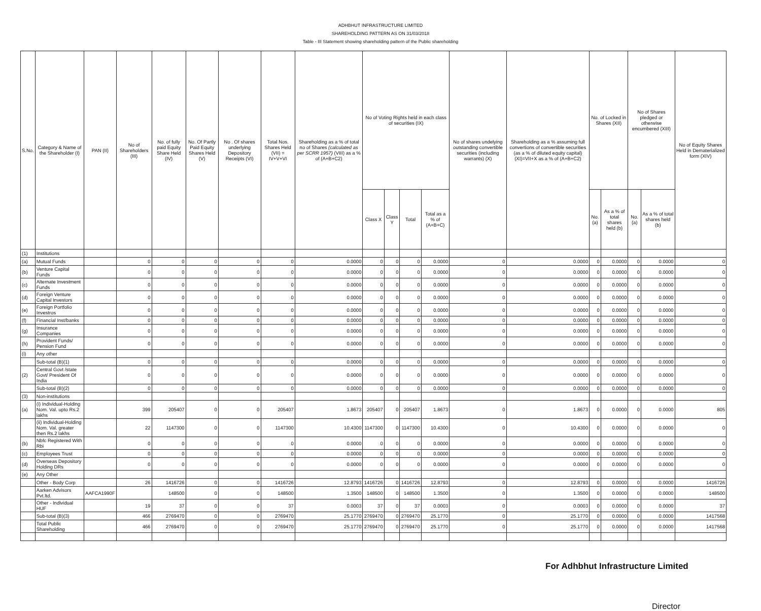ADHBHUT INFRASTRUCTURE LIMITED
SHAREHOLDING PATTERN AS ON 31/03/2018
Table - III Statement showing shareholding pattern of the Public shareholding
| S.No. | Category & Name of the Shareholder (I) | PAN (II) | No of Shareholders (III) | No. of fully paid Equity Share Held (IV) | No. Of Partly Paid Equity Shares Held (V) | No . Of shares underlying Depository Receipts (VI) | Total Nos. Shares Held (VII) = IV+V+VI | Shareholding as a % of total no of Shares (calculated as per SCRR 1957) (VIII) as a % of (A+B+C2) | No of Voting Rights held in each class of securities (IX) | | | | No of shares undelying outstanding convertible securities (including warrants) (X) | Shareholding as a % assuming full convertions of convertible securities (as a % of diluted equity capital) (XI)=VII+X as a % of (A+B+C2) | No. of Locked in Shares (XII) | | No of Shares pledged or otherwise encumbered (XIII) | | No of Equity Shares Held in Dematerialized form (XIV) |
| --- | --- | --- | --- | --- | --- | --- | --- | --- | --- | --- | --- | --- | --- | --- | --- | --- | --- | --- | --- |
| | | | | | | | | | Class X | Class Y | Total | Total as a % of (A+B+C) | | | No. (a) | As a % of total shares held (b) | No. (a) | As a % of total shares held (b) | |
| (1) | Institutions | | | | | | | | | | | | | | | | | | |
| (a) | Mutual Funds | | 0 | 0 | 0 | 0 | 0 | 0.0000 | 0 | 0 | 0 | 0.0000 | 0 | 0.0000 | 0 | 0.0000 | 0 | 0.0000 | 0 |
| (b) | Venture Capital Funds | | 0 | 0 | 0 | 0 | 0 | 0.0000 | 0 | 0 | 0 | 0.0000 | 0 | 0.0000 | 0 | 0.0000 | 0 | 0.0000 | 0 |
| (c) | Alternate Investment Funds | | 0 | 0 | 0 | 0 | 0 | 0.0000 | 0 | 0 | 0 | 0.0000 | 0 | 0.0000 | 0 | 0.0000 | 0 | 0.0000 | 0 |
| (d) | Foreign Venture Capital Investors | | 0 | 0 | 0 | 0 | 0 | 0.0000 | 0 | 0 | 0 | 0.0000 | 0 | 0.0000 | 0 | 0.0000 | 0 | 0.0000 | 0 |
| (e) | Foreign Portfolio Investros | | 0 | 0 | 0 | 0 | 0 | 0.0000 | 0 | 0 | 0 | 0.0000 | 0 | 0.0000 | 0 | 0.0000 | 0 | 0.0000 | 0 |
| (f) | Financial Inst/banks | | 0 | 0 | 0 | 0 | 0 | 0.0000 | 0 | 0 | 0 | 0.0000 | 0 | 0.0000 | 0 | 0.0000 | 0 | 0.0000 | 0 |
| (g) | Insurance Companies | | 0 | 0 | 0 | 0 | 0 | 0.0000 | 0 | 0 | 0 | 0.0000 | 0 | 0.0000 | 0 | 0.0000 | 0 | 0.0000 | 0 |
| (h) | Provident Funds/ Pension Fund | | 0 | 0 | 0 | 0 | 0 | 0.0000 | 0 | 0 | 0 | 0.0000 | 0 | 0.0000 | 0 | 0.0000 | 0 | 0.0000 | 0 |
| (i) | Any other | | | | | | | | | | | | | | | | | | |
| | Sub-total (B)(1) | | 0 | 0 | 0 | 0 | 0 | 0.0000 | 0 | 0 | 0 | 0.0000 | 0 | 0.0000 | 0 | 0.0000 | 0 | 0.0000 | 0 |
| (2) | Central Govt /state Govt/ President Of India | | 0 | 0 | 0 | 0 | 0 | 0.0000 | 0 | 0 | 0 | 0.0000 | 0 | 0.0000 | 0 | 0.0000 | 0 | 0.0000 | 0 |
| | Sub-total (B)(2) | | 0 | 0 | 0 | 0 | 0 | 0.0000 | 0 | 0 | 0 | 0.0000 | 0 | 0.0000 | 0 | 0.0000 | 0 | 0.0000 | 0 |
| (3) | Non-institutions | | | | | | | | | | | | | | | | | | |
| (a) | (i) Individual-Holding Nom. Val. upto Rs.2 lakhs | | 399 | 205407 | 0 | 0 | 205407 | 1.8673 | 205407 | 0 | 205407 | 1.8673 | 0 | 1.8673 | 0 | 0.0000 | 0 | 0.0000 | 805 |
| | (ii) Individual-Holding Nom. Val. greater then Rs.2 lakhs | | 22 | 1147300 | 0 | 0 | 1147300 | 10.4300 | 1147300 | 0 | 1147300 | 10.4300 | 0 | 10.4300 | 0 | 0.0000 | 0 | 0.0000 | 0 |
| (b) | Nbfc Registered With Rbi | | 0 | 0 | 0 | 0 | 0 | 0.0000 | 0 | 0 | 0 | 0.0000 | 0 | 0.0000 | 0 | 0.0000 | 0 | 0.0000 | 0 |
| (c) | Employees Trust | | 0 | 0 | 0 | 0 | 0 | 0.0000 | 0 | 0 | 0 | 0.0000 | 0 | 0.0000 | 0 | 0.0000 | 0 | 0.0000 | 0 |
| (d) | Overseas Depository Holding DRs | | 0 | 0 | 0 | 0 | 0 | 0.0000 | 0 | 0 | 0 | 0.0000 | 0 | 0.0000 | 0 | 0.0000 | 0 | 0.0000 | 0 |
| (e) | Any Other | | | | | | | | | | | | | | | | | | |
| | Other - Body Corp | | 26 | 1416726 | 0 | 0 | 1416726 | 12.8793 | 1416726 | 0 | 1416726 | 12.8793 | 0 | 12.8793 | 0 | 0.0000 | 0 | 0.0000 | 1416726 |
| | Aarken Advisors Pvt.ltd. | AAFCA1990F | | 148500 | 0 | 0 | 148500 | 1.3500 | 148500 | 0 | 148500 | 1.3500 | 0 | 1.3500 | 0 | 0.0000 | 0 | 0.0000 | 148500 |
| | Other - Individual HUF | | 19 | 37 | 0 | 0 | 37 | 0.0003 | 37 | 0 | 37 | 0.0003 | 0 | 0.0003 | 0 | 0.0000 | 0 | 0.0000 | 37 |
| | Sub-total (B)(3) | | 466 | 2769470 | 0 | 0 | 2769470 | 25.1770 | 2769470 | 0 | 2769470 | 25.1770 | 0 | 25.1770 | 0 | 0.0000 | 0 | 0.0000 | 1417568 |
| | Total Public Shareholding | | 466 | 2769470 | 0 | 0 | 2769470 | 25.1770 | 2769470 | 0 | 2769470 | 25.1770 | 0 | 25.1770 | 0 | 0.0000 | 0 | 0.0000 | 1417568 |
For Adhbhut Infrastructure Limited
Director